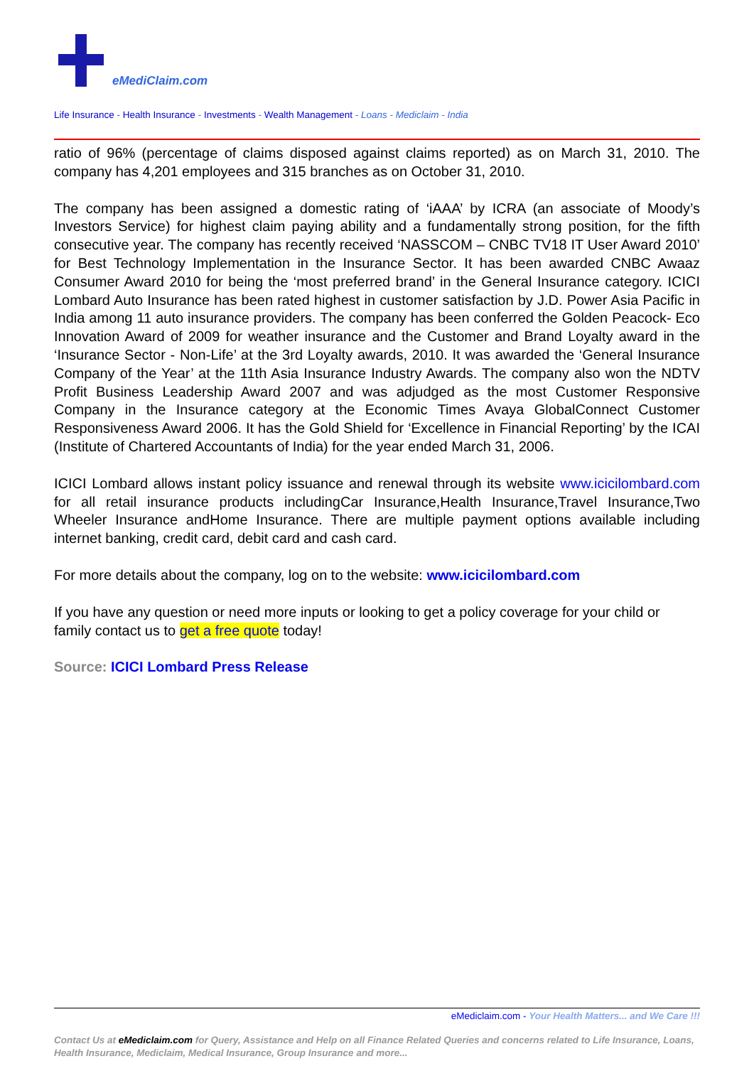eMediClaim.com
Life Insurance - Health Insurance - Investments - Wealth Management - Loans - Mediclaim - India
ratio of 96% (percentage of claims disposed against claims reported) as on March 31, 2010. The company has 4,201 employees and 315 branches as on October 31, 2010.
The company has been assigned a domestic rating of ‘iAAA’ by ICRA (an associate of Moody’s Investors Service) for highest claim paying ability and a fundamentally strong position, for the fifth consecutive year. The company has recently received ‘NASSCOM – CNBC TV18 IT User Award 2010’ for Best Technology Implementation in the Insurance Sector. It has been awarded CNBC Awaaz Consumer Award 2010 for being the ‘most preferred brand’ in the General Insurance category. ICICI Lombard Auto Insurance has been rated highest in customer satisfaction by J.D. Power Asia Pacific in India among 11 auto insurance providers. The company has been conferred the Golden Peacock- Eco Innovation Award of 2009 for weather insurance and the Customer and Brand Loyalty award in the ‘Insurance Sector - Non-Life’ at the 3rd Loyalty awards, 2010. It was awarded the ‘General Insurance Company of the Year’ at the 11th Asia Insurance Industry Awards. The company also won the NDTV Profit Business Leadership Award 2007 and was adjudged as the most Customer Responsive Company in the Insurance category at the Economic Times Avaya GlobalConnect Customer Responsiveness Award 2006. It has the Gold Shield for ‘Excellence in Financial Reporting’ by the ICAI (Institute of Chartered Accountants of India) for the year ended March 31, 2006.
ICICI Lombard allows instant policy issuance and renewal through its website www.icicilombard.com for all retail insurance products includingCar Insurance,Health Insurance,Travel Insurance,Two Wheeler Insurance andHome Insurance. There are multiple payment options available including internet banking, credit card, debit card and cash card.
For more details about the company, log on to the website: www.icicilombard.com
If you have any question or need more inputs or looking to get a policy coverage for your child or family contact us to get a free quote today!
Source: ICICI Lombard Press Release
eMediclaim.com - Your Health Matters... and We Care !!!
Contact Us at eMediclaim.com for Query, Assistance and Help on all Finance Related Queries and concerns related to Life Insurance, Loans, Health Insurance, Mediclaim, Medical Insurance, Group Insurance and more...